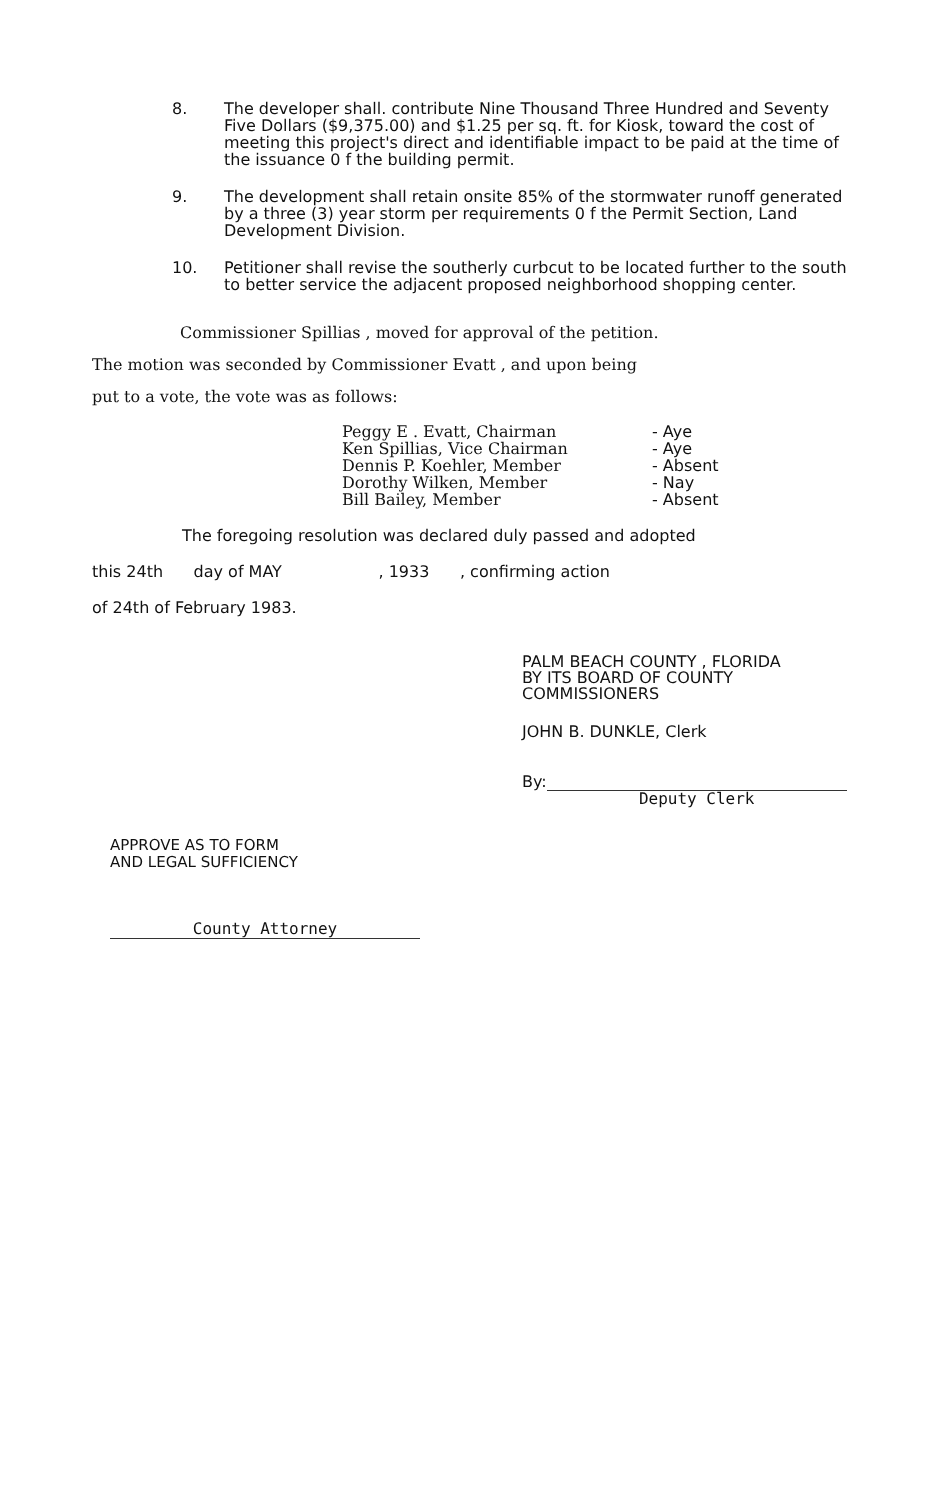8. The developer shall. contribute Nine Thousand Three Hundred and Seventy Five Dollars ($9,375.00) and $1.25 per sq. ft. for Kiosk, toward the cost of meeting this project's direct and identifiable impact to be paid at the time of the issuance 0 f the building permit.
9. The development shall retain onsite 85% of the stormwater runoff generated by a three (3) year storm per requirements 0 f the Permit Section, Land Development Division.
10. Petitioner shall revise the southerly curbcut to be located further to the south to better service the adjacent proposed neighborhood shopping center.
Commissioner Spillias , moved for approval of the petition.
The motion was seconded by Commissioner Evatt , and upon being
put to a vote, the vote was as follows:
Peggy E . Evatt, Chairman
Ken Spillias, Vice Chairman
Dennis P. Koehler, Member
Dorothy Wilken, Member
Bill Bailey, Member
- Aye
- Aye
- Absent
- Nay
- Absent
The foregoing resolution was declared duly passed and adopted
this 24th day of MAY , 1933 , confirming action
of 24th of February 1983.
PALM BEACH COUNTY , FLORIDA
BY ITS BOARD OF COUNTY
COMMISSIONERS
JOHN B. DUNKLE, Clerk
By:
Deputy Clerk
APPROVE AS TO FORM
AND LEGAL SUFFICIENCY
County Attorney